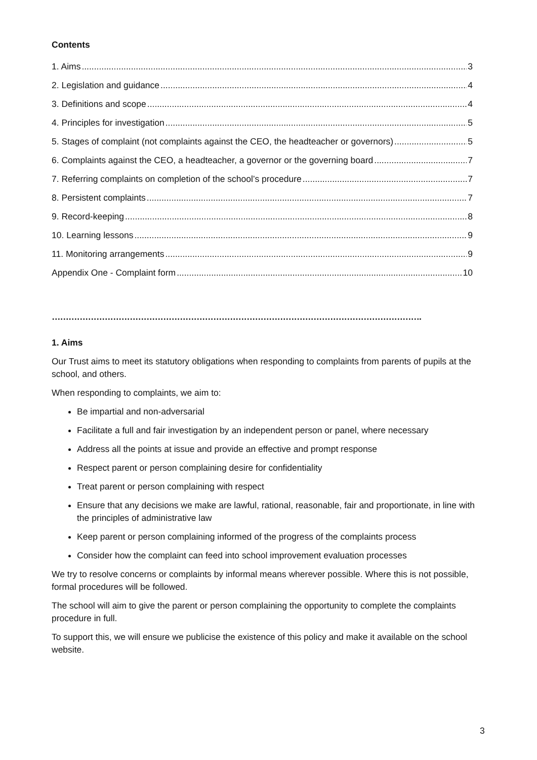Contents
1. Aims 3
2. Legislation and guidance 4
3. Definitions and scope 4
4. Principles for investigation 5
5. Stages of complaint (not complaints against the CEO, the headteacher or governors) 5
6. Complaints against the CEO, a headteacher, a governor or the governing board 7
7. Referring complaints on completion of the school’s procedure 7
8. Persistent complaints 7
9. Record-keeping 8
10. Learning lessons 9
11. Monitoring arrangements 9
Appendix One - Complaint form 10
…………………………………………………………………………………………………………………….
1. Aims
Our Trust aims to meet its statutory obligations when responding to complaints from parents of pupils at the school, and others.
When responding to complaints, we aim to:
Be impartial and non-adversarial
Facilitate a full and fair investigation by an independent person or panel, where necessary
Address all the points at issue and provide an effective and prompt response
Respect parent or person complaining desire for confidentiality
Treat parent or person complaining with respect
Ensure that any decisions we make are lawful, rational, reasonable, fair and proportionate, in line with the principles of administrative law
Keep parent or person complaining informed of the progress of the complaints process
Consider how the complaint can feed into school improvement evaluation processes
We try to resolve concerns or complaints by informal means wherever possible. Where this is not possible, formal procedures will be followed.
The school will aim to give the parent or person complaining the opportunity to complete the complaints procedure in full.
To support this, we will ensure we publicise the existence of this policy and make it available on the school website.
3